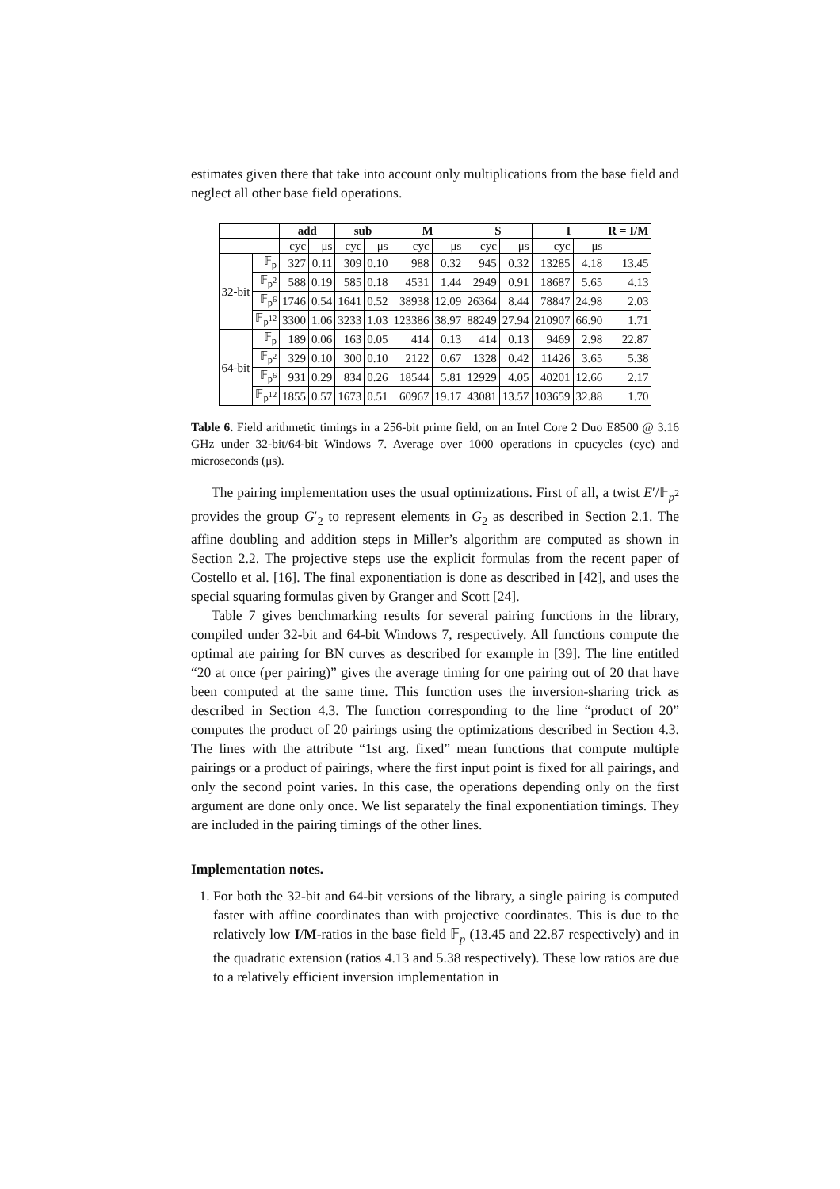estimates given there that take into account only multiplications from the base field and neglect all other base field operations.
| | | add | | sub | | M | | S | | I | | R = I/M |
| --- | --- | --- | --- | --- | --- | --- | --- | --- | --- | --- | --- | --- |
| | | cyc | μs | cyc | μs | cyc | μs | cyc | μs | cyc | μs | |
| 32-bit | 𝔽<sub>p</sub> | 327 | 0.11 | 309 | 0.10 | 988 | 0.32 | 945 | 0.32 | 13285 | 4.18 | 13.45 |
| | 𝔽<sub>p<sup>2</sup></sub> | 588 | 0.19 | 585 | 0.18 | 4531 | 1.44 | 2949 | 0.91 | 18687 | 5.65 | 4.13 |
| | 𝔽<sub>p<sup>6</sup></sub> | 1746 | 0.54 | 1641 | 0.52 | 38938 | 12.09 | 26364 | 8.44 | 78847 | 24.98 | 2.03 |
| | 𝔽<sub>p<sup>12</sup></sub> | 3300 | 1.06 | 3233 | 1.03 | 123386 | 38.97 | 88249 | 27.94 | 210907 | 66.90 | 1.71 |
| 64-bit | 𝔽<sub>p</sub> | 189 | 0.06 | 163 | 0.05 | 414 | 0.13 | 414 | 0.13 | 9469 | 2.98 | 22.87 |
| | 𝔽<sub>p<sup>2</sup></sub> | 329 | 0.10 | 300 | 0.10 | 2122 | 0.67 | 1328 | 0.42 | 11426 | 3.65 | 5.38 |
| | 𝔽<sub>p<sup>6</sup></sub> | 931 | 0.29 | 834 | 0.26 | 18544 | 5.81 | 12929 | 4.05 | 40201 | 12.66 | 2.17 |
| | 𝔽<sub>p<sup>12</sup></sub> | 1855 | 0.57 | 1673 | 0.51 | 60967 | 19.17 | 43081 | 13.57 | 103659 | 32.88 | 1.70 |
Table 6. Field arithmetic timings in a 256-bit prime field, on an Intel Core 2 Duo E8500 @ 3.16 GHz under 32-bit/64-bit Windows 7. Average over 1000 operations in cpucycles (cyc) and microseconds (μs).
The pairing implementation uses the usual optimizations. First of all, a twist E′/𝔽<sub>p<sup>2</sup></sub> provides the group G′<sub>2</sub> to represent elements in G<sub>2</sub> as described in Section 2.1. The affine doubling and addition steps in Miller’s algorithm are computed as shown in Section 2.2. The projective steps use the explicit formulas from the recent paper of Costello et al. [16]. The final exponentiation is done as described in [42], and uses the special squaring formulas given by Granger and Scott [24].
Table 7 gives benchmarking results for several pairing functions in the library, compiled under 32-bit and 64-bit Windows 7, respectively. All functions compute the optimal ate pairing for BN curves as described for example in [39]. The line entitled “20 at once (per pairing)” gives the average timing for one pairing out of 20 that have been computed at the same time. This function uses the inversion-sharing trick as described in Section 4.3. The function corresponding to the line “product of 20” computes the product of 20 pairings using the optimizations described in Section 4.3. The lines with the attribute “1st arg. fixed” mean functions that compute multiple pairings or a product of pairings, where the first input point is fixed for all pairings, and only the second point varies. In this case, the operations depending only on the first argument are done only once. We list separately the final exponentiation timings. They are included in the pairing timings of the other lines.
Implementation notes.
1. For both the 32-bit and 64-bit versions of the library, a single pairing is computed faster with affine coordinates than with projective coordinates. This is due to the relatively low I/M-ratios in the base field 𝔽<sub>p</sub> (13.45 and 22.87 respectively) and in the quadratic extension (ratios 4.13 and 5.38 respectively). These low ratios are due to a relatively efficient inversion implementation in